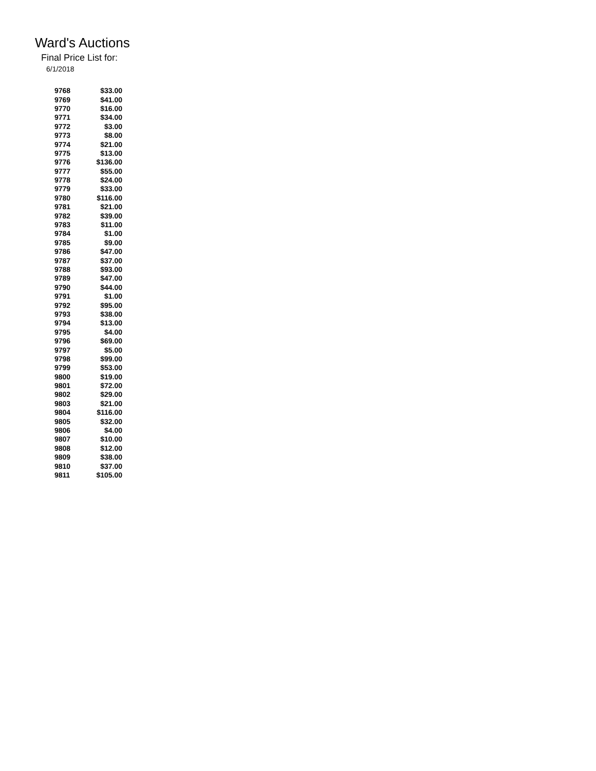Ward's Auctions
Final Price List for:
6/1/2018
| 9768 | $33.00 |
| 9769 | $41.00 |
| 9770 | $16.00 |
| 9771 | $34.00 |
| 9772 | $3.00 |
| 9773 | $8.00 |
| 9774 | $21.00 |
| 9775 | $13.00 |
| 9776 | $136.00 |
| 9777 | $55.00 |
| 9778 | $24.00 |
| 9779 | $33.00 |
| 9780 | $116.00 |
| 9781 | $21.00 |
| 9782 | $39.00 |
| 9783 | $11.00 |
| 9784 | $1.00 |
| 9785 | $9.00 |
| 9786 | $47.00 |
| 9787 | $37.00 |
| 9788 | $93.00 |
| 9789 | $47.00 |
| 9790 | $44.00 |
| 9791 | $1.00 |
| 9792 | $95.00 |
| 9793 | $38.00 |
| 9794 | $13.00 |
| 9795 | $4.00 |
| 9796 | $69.00 |
| 9797 | $5.00 |
| 9798 | $99.00 |
| 9799 | $53.00 |
| 9800 | $19.00 |
| 9801 | $72.00 |
| 9802 | $29.00 |
| 9803 | $21.00 |
| 9804 | $116.00 |
| 9805 | $32.00 |
| 9806 | $4.00 |
| 9807 | $10.00 |
| 9808 | $12.00 |
| 9809 | $38.00 |
| 9810 | $37.00 |
| 9811 | $105.00 |